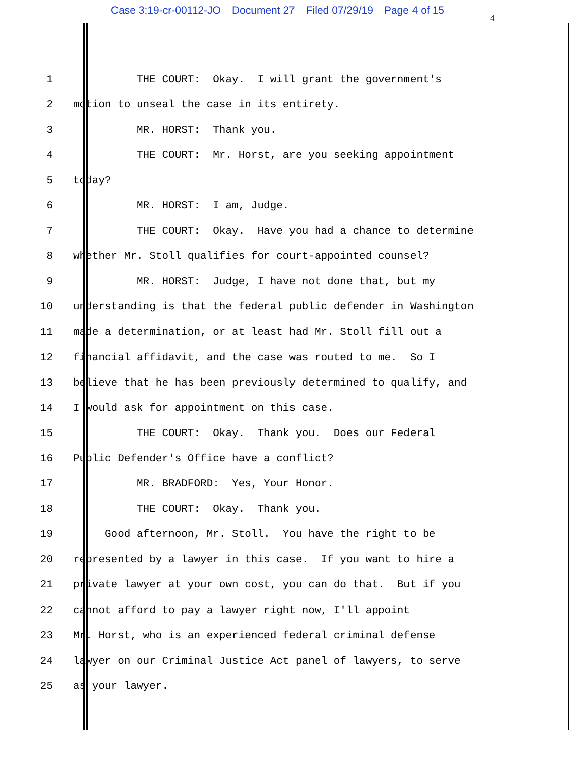Case 3:19-cr-00112-JO Document 27 Filed 07/29/19 Page 4 of 15
4
1
THE COURT: Okay. I will grant the government's
2
motion to unseal the case in its entirety.
3
MR. HORST: Thank you.
4
THE COURT: Mr. Horst, are you seeking appointment
5
today?
6
MR. HORST: I am, Judge.
7
THE COURT: Okay. Have you had a chance to determine
8
whether Mr. Stoll qualifies for court-appointed counsel?
9
MR. HORST: Judge, I have not done that, but my
10
understanding is that the federal public defender in Washington
11
made a determination, or at least had Mr. Stoll fill out a
12
financial affidavit, and the case was routed to me. So I
13
believe that he has been previously determined to qualify, and
14
I would ask for appointment on this case.
15
THE COURT: Okay. Thank you. Does our Federal
16
Public Defender's Office have a conflict?
17
MR. BRADFORD: Yes, Your Honor.
18
THE COURT: Okay. Thank you.
19
Good afternoon, Mr. Stoll. You have the right to be
20
represented by a lawyer in this case. If you want to hire a
21
private lawyer at your own cost, you can do that. But if you
22
cannot afford to pay a lawyer right now, I'll appoint
23
Mr. Horst, who is an experienced federal criminal defense
24
lawyer on our Criminal Justice Act panel of lawyers, to serve
25
as your lawyer.